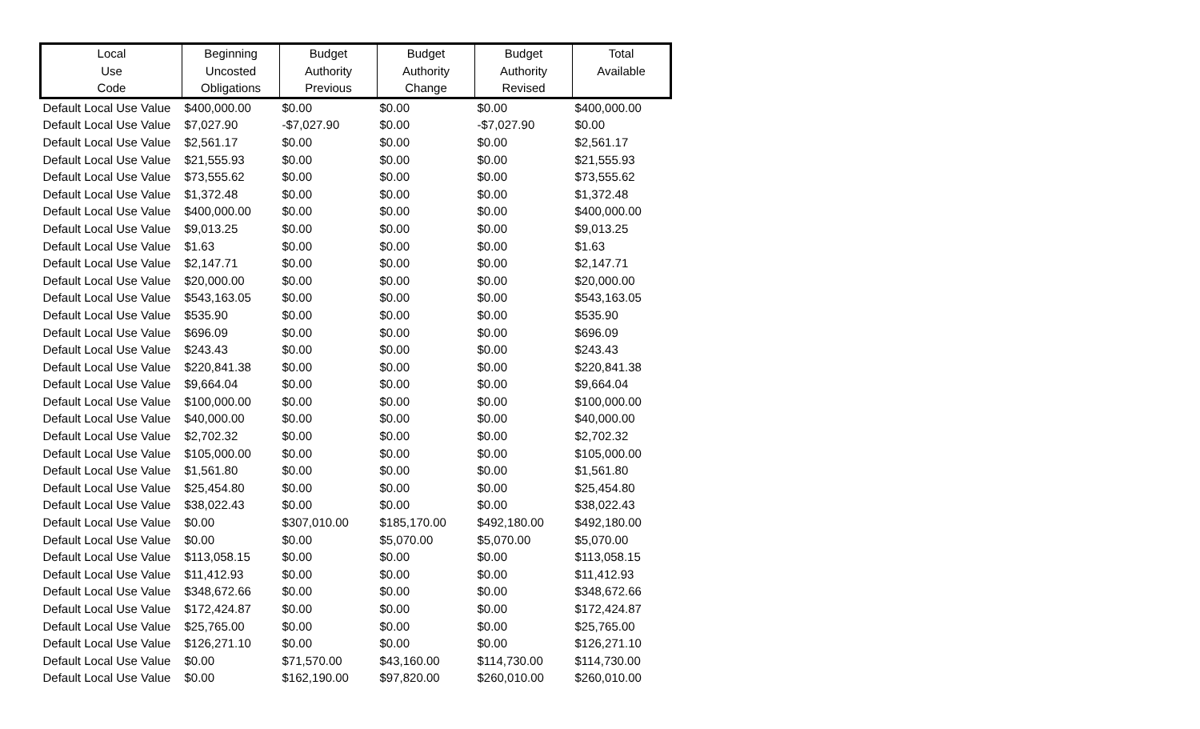| Local Use Code | Beginning Uncosted Obligations | Budget Authority Previous | Budget Authority Change | Budget Authority Revised | Total Available |
| --- | --- | --- | --- | --- | --- |
| Default Local Use Value | $400,000.00 | $0.00 | $0.00 | $0.00 | $400,000.00 |
| Default Local Use Value | $7,027.90 | -$7,027.90 | $0.00 | -$7,027.90 | $0.00 |
| Default Local Use Value | $2,561.17 | $0.00 | $0.00 | $0.00 | $2,561.17 |
| Default Local Use Value | $21,555.93 | $0.00 | $0.00 | $0.00 | $21,555.93 |
| Default Local Use Value | $73,555.62 | $0.00 | $0.00 | $0.00 | $73,555.62 |
| Default Local Use Value | $1,372.48 | $0.00 | $0.00 | $0.00 | $1,372.48 |
| Default Local Use Value | $400,000.00 | $0.00 | $0.00 | $0.00 | $400,000.00 |
| Default Local Use Value | $9,013.25 | $0.00 | $0.00 | $0.00 | $9,013.25 |
| Default Local Use Value | $1.63 | $0.00 | $0.00 | $0.00 | $1.63 |
| Default Local Use Value | $2,147.71 | $0.00 | $0.00 | $0.00 | $2,147.71 |
| Default Local Use Value | $20,000.00 | $0.00 | $0.00 | $0.00 | $20,000.00 |
| Default Local Use Value | $543,163.05 | $0.00 | $0.00 | $0.00 | $543,163.05 |
| Default Local Use Value | $535.90 | $0.00 | $0.00 | $0.00 | $535.90 |
| Default Local Use Value | $696.09 | $0.00 | $0.00 | $0.00 | $696.09 |
| Default Local Use Value | $243.43 | $0.00 | $0.00 | $0.00 | $243.43 |
| Default Local Use Value | $220,841.38 | $0.00 | $0.00 | $0.00 | $220,841.38 |
| Default Local Use Value | $9,664.04 | $0.00 | $0.00 | $0.00 | $9,664.04 |
| Default Local Use Value | $100,000.00 | $0.00 | $0.00 | $0.00 | $100,000.00 |
| Default Local Use Value | $40,000.00 | $0.00 | $0.00 | $0.00 | $40,000.00 |
| Default Local Use Value | $2,702.32 | $0.00 | $0.00 | $0.00 | $2,702.32 |
| Default Local Use Value | $105,000.00 | $0.00 | $0.00 | $0.00 | $105,000.00 |
| Default Local Use Value | $1,561.80 | $0.00 | $0.00 | $0.00 | $1,561.80 |
| Default Local Use Value | $25,454.80 | $0.00 | $0.00 | $0.00 | $25,454.80 |
| Default Local Use Value | $38,022.43 | $0.00 | $0.00 | $0.00 | $38,022.43 |
| Default Local Use Value | $0.00 | $307,010.00 | $185,170.00 | $492,180.00 | $492,180.00 |
| Default Local Use Value | $0.00 | $0.00 | $5,070.00 | $5,070.00 | $5,070.00 |
| Default Local Use Value | $113,058.15 | $0.00 | $0.00 | $0.00 | $113,058.15 |
| Default Local Use Value | $11,412.93 | $0.00 | $0.00 | $0.00 | $11,412.93 |
| Default Local Use Value | $348,672.66 | $0.00 | $0.00 | $0.00 | $348,672.66 |
| Default Local Use Value | $172,424.87 | $0.00 | $0.00 | $0.00 | $172,424.87 |
| Default Local Use Value | $25,765.00 | $0.00 | $0.00 | $0.00 | $25,765.00 |
| Default Local Use Value | $126,271.10 | $0.00 | $0.00 | $0.00 | $126,271.10 |
| Default Local Use Value | $0.00 | $71,570.00 | $43,160.00 | $114,730.00 | $114,730.00 |
| Default Local Use Value | $0.00 | $162,190.00 | $97,820.00 | $260,010.00 | $260,010.00 |